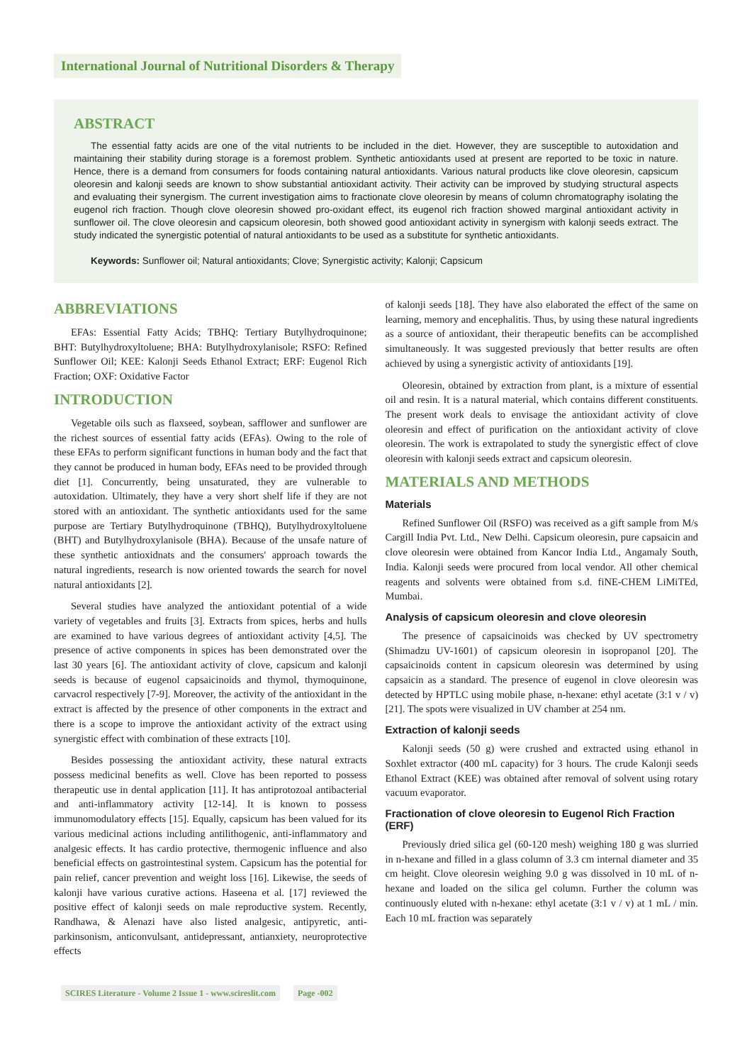International Journal of Nutritional Disorders & Therapy
ABSTRACT
The essential fatty acids are one of the vital nutrients to be included in the diet. However, they are susceptible to autoxidation and maintaining their stability during storage is a foremost problem. Synthetic antioxidants used at present are reported to be toxic in nature. Hence, there is a demand from consumers for foods containing natural antioxidants. Various natural products like clove oleoresin, capsicum oleoresin and kalonji seeds are known to show substantial antioxidant activity. Their activity can be improved by studying structural aspects and evaluating their synergism. The current investigation aims to fractionate clove oleoresin by means of column chromatography isolating the eugenol rich fraction. Though clove oleoresin showed pro-oxidant effect, its eugenol rich fraction showed marginal antioxidant activity in sunflower oil. The clove oleoresin and capsicum oleoresin, both showed good antioxidant activity in synergism with kalonji seeds extract. The study indicated the synergistic potential of natural antioxidants to be used as a substitute for synthetic antioxidants.
Keywords: Sunflower oil; Natural antioxidants; Clove; Synergistic activity; Kalonji; Capsicum
ABBREVIATIONS
EFAs: Essential Fatty Acids; TBHQ: Tertiary Butylhydroquinone; BHT: Butylhydroxyltoluene; BHA: Butylhydroxylanisole; RSFO: Refined Sunflower Oil; KEE: Kalonji Seeds Ethanol Extract; ERF: Eugenol Rich Fraction; OXF: Oxidative Factor
INTRODUCTION
Vegetable oils such as flaxseed, soybean, safflower and sunflower are the richest sources of essential fatty acids (EFAs). Owing to the role of these EFAs to perform significant functions in human body and the fact that they cannot be produced in human body, EFAs need to be provided through diet [1]. Concurrently, being unsaturated, they are vulnerable to autoxidation. Ultimately, they have a very short shelf life if they are not stored with an antioxidant. The synthetic antioxidants used for the same purpose are Tertiary Butylhydroquinone (TBHQ), Butylhydroxyltoluene (BHT) and Butylhydroxylanisole (BHA). Because of the unsafe nature of these synthetic antioxidnats and the consumers' approach towards the natural ingredients, research is now oriented towards the search for novel natural antioxidants [2].
Several studies have analyzed the antioxidant potential of a wide variety of vegetables and fruits [3]. Extracts from spices, herbs and hulls are examined to have various degrees of antioxidant activity [4,5]. The presence of active components in spices has been demonstrated over the last 30 years [6]. The antioxidant activity of clove, capsicum and kalonji seeds is because of eugenol capsaicinoids and thymol, thymoquinone, carvacrol respectively [7-9]. Moreover, the activity of the antioxidant in the extract is affected by the presence of other components in the extract and there is a scope to improve the antioxidant activity of the extract using synergistic effect with combination of these extracts [10].
Besides possessing the antioxidant activity, these natural extracts possess medicinal benefits as well. Clove has been reported to possess therapeutic use in dental application [11]. It has antiprotozoal antibacterial and anti-inflammatory activity [12-14]. It is known to possess immunomodulatory effects [15]. Equally, capsicum has been valued for its various medicinal actions including antilithogenic, anti-inflammatory and analgesic effects. It has cardio protective, thermogenic influence and also beneficial effects on gastrointestinal system. Capsicum has the potential for pain relief, cancer prevention and weight loss [16]. Likewise, the seeds of kalonji have various curative actions. Haseena et al. [17] reviewed the positive effect of kalonji seeds on male reproductive system. Recently, Randhawa, & Alenazi have also listed analgesic, antipyretic, anti-parkinsonism, anticonvulsant, antidepressant, antianxiety, neuroprotective effects
of kalonji seeds [18]. They have also elaborated the effect of the same on learning, memory and encephalitis. Thus, by using these natural ingredients as a source of antioxidant, their therapeutic benefits can be accomplished simultaneously. It was suggested previously that better results are often achieved by using a synergistic activity of antioxidants [19].
Oleoresin, obtained by extraction from plant, is a mixture of essential oil and resin. It is a natural material, which contains different constituents. The present work deals to envisage the antioxidant activity of clove oleoresin and effect of purification on the antioxidant activity of clove oleoresin. The work is extrapolated to study the synergistic effect of clove oleoresin with kalonji seeds extract and capsicum oleoresin.
MATERIALS AND METHODS
Materials
Refined Sunflower Oil (RSFO) was received as a gift sample from M/s Cargill India Pvt. Ltd., New Delhi. Capsicum oleoresin, pure capsaicin and clove oleoresin were obtained from Kancor India Ltd., Angamaly South, India. Kalonji seeds were procured from local vendor. All other chemical reagents and solvents were obtained from s.d. fiNE-CHEM LiMiTEd, Mumbai.
Analysis of capsicum oleoresin and clove oleoresin
The presence of capsaicinoids was checked by UV spectrometry (Shimadzu UV-1601) of capsicum oleoresin in isopropanol [20]. The capsaicinoids content in capsicum oleoresin was determined by using capsaicin as a standard. The presence of eugenol in clove oleoresin was detected by HPTLC using mobile phase, n-hexane: ethyl acetate (3:1 v / v) [21]. The spots were visualized in UV chamber at 254 nm.
Extraction of kalonji seeds
Kalonji seeds (50 g) were crushed and extracted using ethanol in Soxhlet extractor (400 mL capacity) for 3 hours. The crude Kalonji seeds Ethanol Extract (KEE) was obtained after removal of solvent using rotary vacuum evaporator.
Fractionation of clove oleoresin to Eugenol Rich Fraction (ERF)
Previously dried silica gel (60-120 mesh) weighing 180 g was slurried in n-hexane and filled in a glass column of 3.3 cm internal diameter and 35 cm height. Clove oleoresin weighing 9.0 g was dissolved in 10 mL of n-hexane and loaded on the silica gel column. Further the column was continuously eluted with n-hexane: ethyl acetate (3:1 v / v) at 1 mL / min. Each 10 mL fraction was separately
SCIRES Literature - Volume 2 Issue 1 - www.scireslit.com Page -002